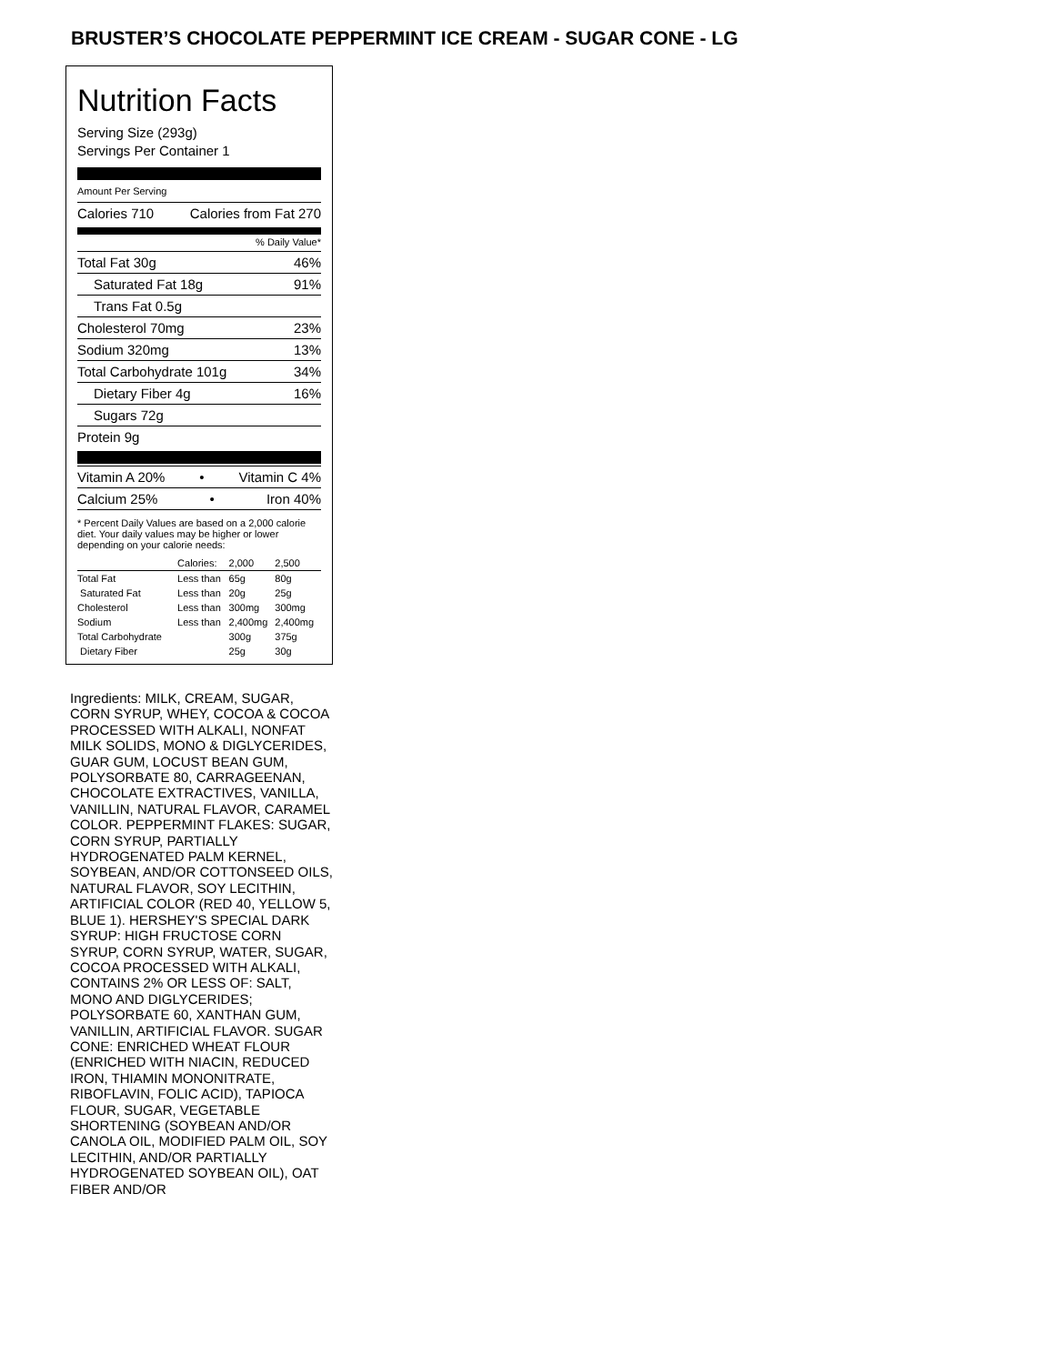BRUSTER’S CHOCOLATE PEPPERMINT ICE CREAM - SUGAR CONE - LG
Nutrition Facts
Serving Size (293g)
Servings Per Container 1
Amount Per Serving
Calories 710 Calories from Fat 270
% Daily Value*
Total Fat 30g 46%
Saturated Fat 18g 91%
Trans Fat 0.5g
Cholesterol 70mg 23%
Sodium 320mg 13%
Total Carbohydrate 101g 34%
Dietary Fiber 4g 16%
Sugars 72g
Protein 9g
Vitamin A 20% • Vitamin C 4%
Calcium 25% • Iron 40%
* Percent Daily Values are based on a 2,000 calorie diet. Your daily values may be higher or lower depending on your calorie needs:
| | Calories: | 2,000 | 2,500 |
| Total Fat | Less than | 65g | 80g |
| Saturated Fat | Less than | 20g | 25g |
| Cholesterol | Less than | 300mg | 300mg |
| Sodium | Less than | 2,400mg | 2,400mg |
| Total Carbohydrate | | 300g | 375g |
| Dietary Fiber | | 25g | 30g |
Ingredients: MILK, CREAM, SUGAR, CORN SYRUP, WHEY, COCOA & COCOA PROCESSED WITH ALKALI, NONFAT MILK SOLIDS, MONO & DIGLYCERIDES, GUAR GUM, LOCUST BEAN GUM, POLYSORBATE 80, CARRAGEENAN, CHOCOLATE EXTRACTIVES, VANILLA, VANILLIN, NATURAL FLAVOR, CARAMEL COLOR. PEPPERMINT FLAKES: SUGAR, CORN SYRUP, PARTIALLY HYDROGENATED PALM KERNEL, SOYBEAN, AND/OR COTTONSEED OILS, NATURAL FLAVOR, SOY LECITHIN, ARTIFICIAL COLOR (RED 40, YELLOW 5, BLUE 1). HERSHEY'S SPECIAL DARK SYRUP: HIGH FRUCTOSE CORN SYRUP, CORN SYRUP, WATER, SUGAR, COCOA PROCESSED WITH ALKALI, CONTAINS 2% OR LESS OF: SALT, MONO AND DIGLYCERIDES; POLYSORBATE 60, XANTHAN GUM, VANILLIN, ARTIFICIAL FLAVOR. SUGAR CONE: ENRICHED WHEAT FLOUR (ENRICHED WITH NIACIN, REDUCED IRON, THIAMIN MONONITRATE, RIBOFLAVIN, FOLIC ACID), TAPIOCA FLOUR, SUGAR, VEGETABLE SHORTENING (SOYBEAN AND/OR CANOLA OIL, MODIFIED PALM OIL, SOY LECITHIN, AND/OR PARTIALLY HYDROGENATED SOYBEAN OIL), OAT FIBER AND/OR